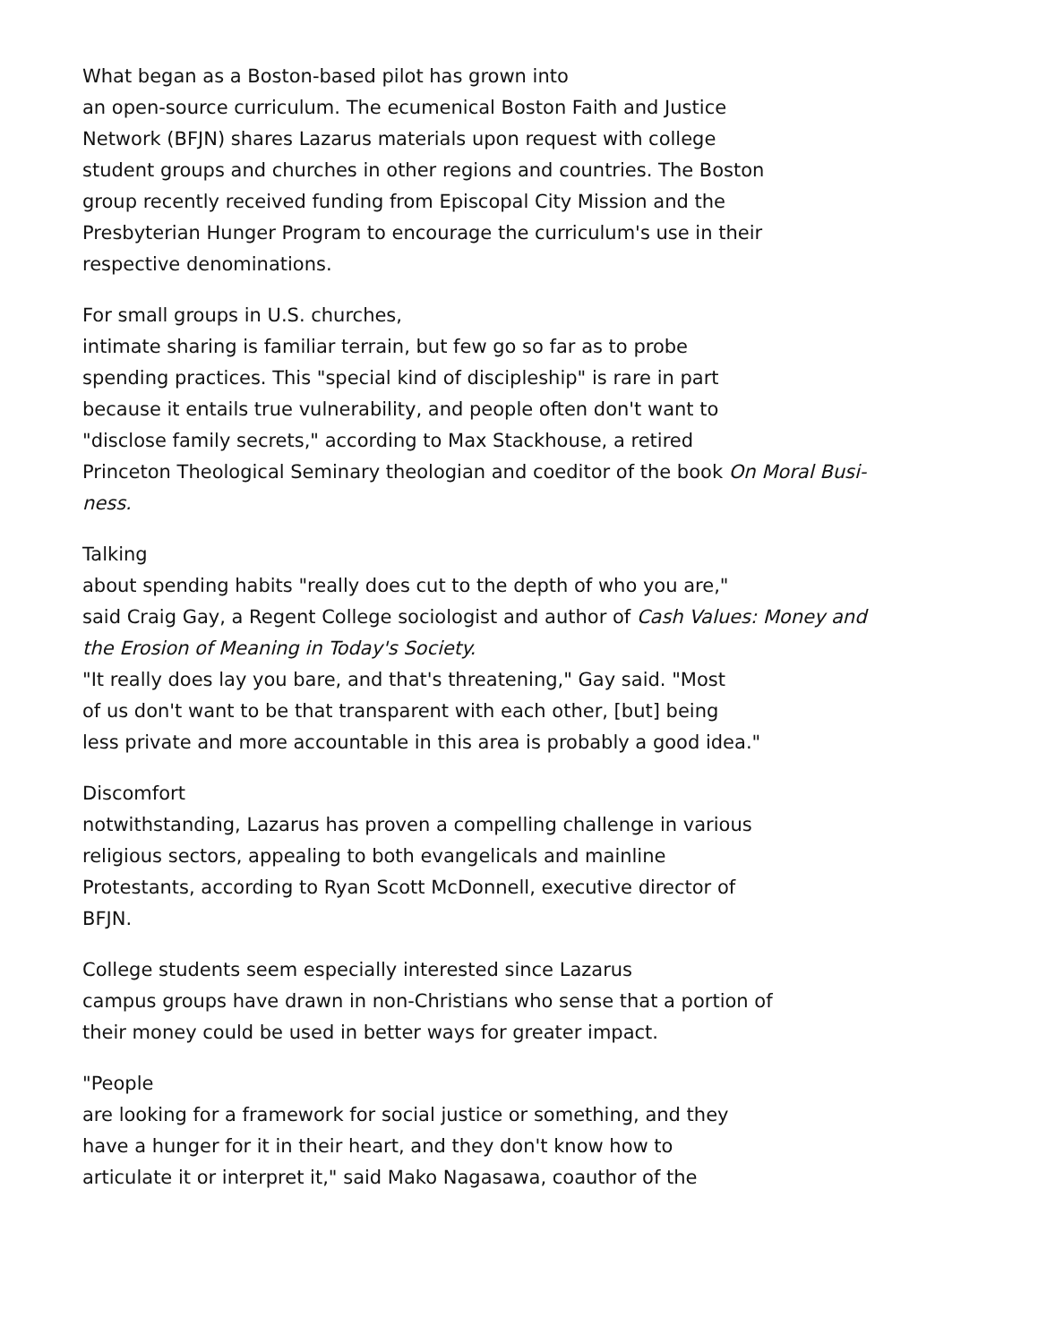What began as a Boston-based pilot has grown into
an open-source curriculum. The ecumenical Boston Faith and Justice
Network (BFJN) shares Lazarus materials upon request with college
student groups and churches in other regions and countries. The Boston
group recently received funding from Episcopal City Mission and the
Presbyterian Hunger Program to encourage the curriculum's use in their
respective denominations.
For small groups in U.S. churches,
intimate sharing is familiar terrain, but few go so far as to probe
spending practices. This "special kind of discipleship" is rare in part
because it entails true vulnerability, and people often don't want to
"disclose family secrets," according to Max Stackhouse, a retired
Princeton Theological Seminary theologian and coeditor of the book On Moral Busi-
ness.
Talking
about spending habits "really does cut to the depth of who you are,"
said Craig Gay, a Regent College sociologist and author of Cash Values: Money and
the Erosion of Meaning in Today's Society.
"It really does lay you bare, and that's threatening," Gay said. "Most
of us don't want to be that transparent with each other, [but] being
less private and more accountable in this area is probably a good idea."
Discomfort
notwithstanding, Lazarus has proven a compelling challenge in various
religious sectors, appealing to both evangelicals and mainline
Protestants, according to Ryan Scott McDonnell, executive director of
BFJN.
College students seem especially interested since Lazarus
campus groups have drawn in non-Christians who sense that a portion of
their money could be used in better ways for greater impact.
"People
are looking for a framework for social justice or something, and they
have a hunger for it in their heart, and they don't know how to
articulate it or interpret it," said Mako Nagasawa, coauthor of the